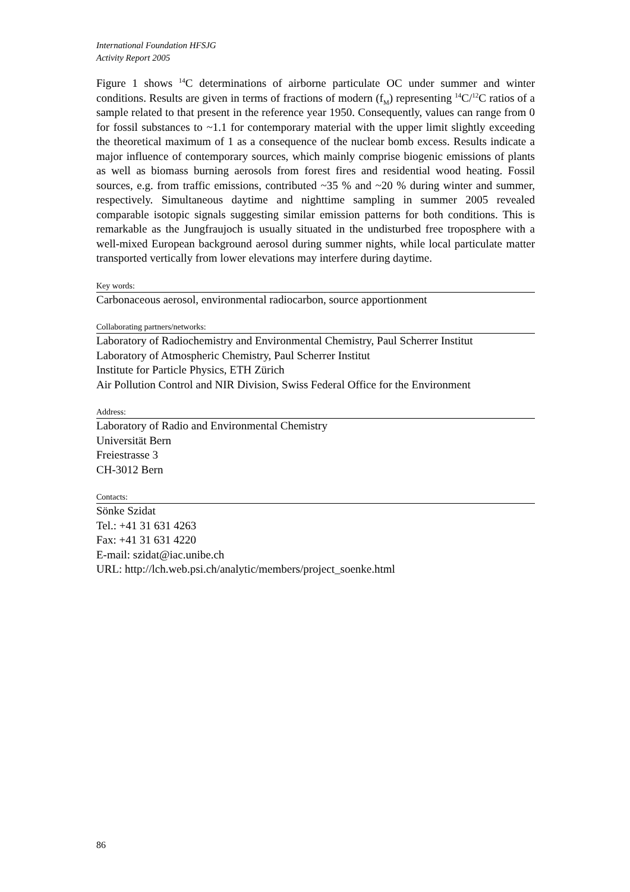International Foundation HFSJG
Activity Report 2005
Figure 1 shows <sup>14</sup>C determinations of airborne particulate OC under summer and winter conditions. Results are given in terms of fractions of modern (f<sub>M</sub>) representing <sup>14</sup>C/<sup>12</sup>C ratios of a sample related to that present in the reference year 1950. Consequently, values can range from 0 for fossil substances to ~1.1 for contemporary material with the upper limit slightly exceeding the theoretical maximum of 1 as a consequence of the nuclear bomb excess. Results indicate a major influence of contemporary sources, which mainly comprise biogenic emissions of plants as well as biomass burning aerosols from forest fires and residential wood heating. Fossil sources, e.g. from traffic emissions, contributed ~35 % and ~20 % during winter and summer, respectively. Simultaneous daytime and nighttime sampling in summer 2005 revealed comparable isotopic signals suggesting similar emission patterns for both conditions. This is remarkable as the Jungfraujoch is usually situated in the undisturbed free troposphere with a well-mixed European background aerosol during summer nights, while local particulate matter transported vertically from lower elevations may interfere during daytime.
Key words:
Carbonaceous aerosol, environmental radiocarbon, source apportionment
Collaborating partners/networks:
Laboratory of Radiochemistry and Environmental Chemistry, Paul Scherrer Institut
Laboratory of Atmospheric Chemistry, Paul Scherrer Institut
Institute for Particle Physics, ETH Zürich
Air Pollution Control and NIR Division, Swiss Federal Office for the Environment
Address:
Laboratory of Radio and Environmental Chemistry
Universität Bern
Freiestrasse 3
CH-3012 Bern
Contacts:
Sönke Szidat
Tel.: +41 31 631 4263
Fax: +41 31 631 4220
E-mail: szidat@iac.unibe.ch
URL: http://lch.web.psi.ch/analytic/members/project_soenke.html
86